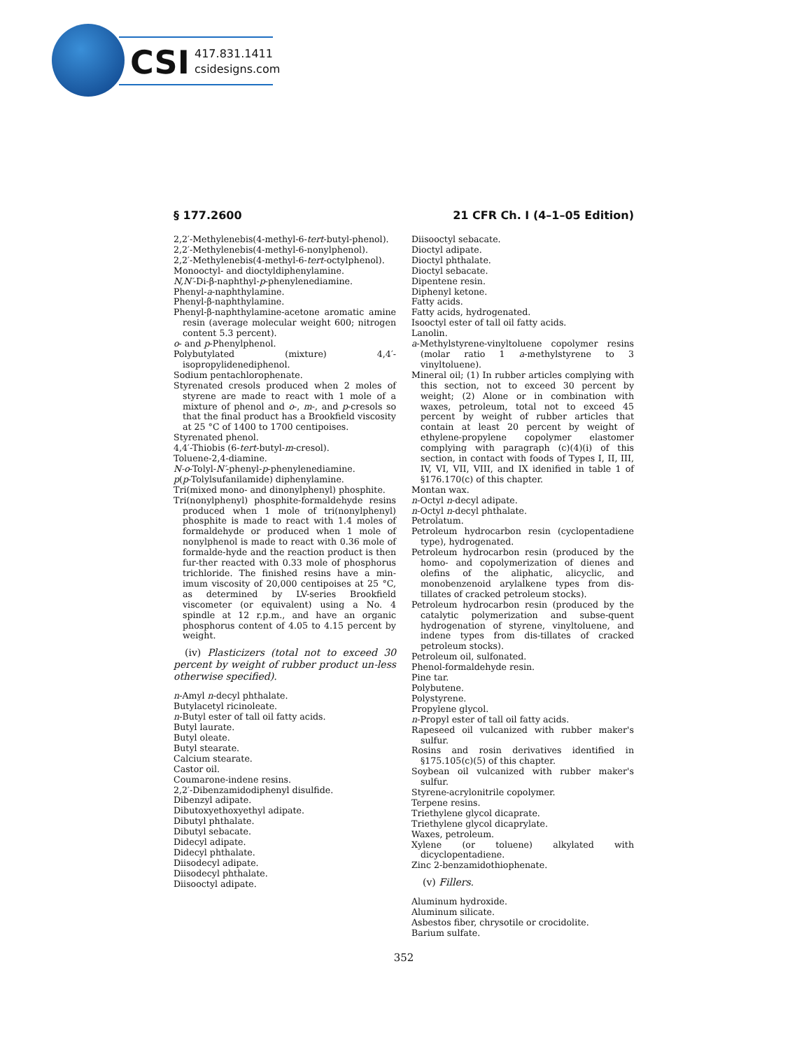CSI
417.831.1411
csidesigns.com
§ 177.2600 21 CFR Ch. I (4–1–05 Edition)
2,2′-Methylenebis(4-methyl-6-tert-butyl-phenol).
2,2′-Methylenebis(4-methyl-6-nonylphenol).
2,2′-Methylenebis(4-methyl-6-tert-octylphenol).
Monooctyl- and dioctyldiphenylamine.
N,N′-Di-β-naphthyl-p-phenylenediamine.
Phenyl-a-naphthylamine.
Phenyl-β-naphthylamine.
Phenyl-β-naphthylamine-acetone aromatic amine resin (average molecular weight 600; nitrogen content 5.3 percent).
o- and p-Phenylphenol.
Polybutylated (mixture) 4,4′-isopropylidenediphenol.
Sodium pentachlorophenate.
Styrenated cresols produced when 2 moles of styrene are made to react with 1 mole of a mixture of phenol and o-, m-, and p-cresols so that the final product has a Brookfield viscosity at 25 °C of 1400 to 1700 centipoises.
Styrenated phenol.
4,4′-Thiobis (6-tert-butyl-m-cresol).
Toluene-2,4-diamine.
N-o-Tolyl-N′-phenyl-p-phenylenediamine.
p(p-Tolylsufanilamide) diphenylamine.
Tri(mixed mono- and dinonylphenyl) phosphite.
Tri(nonylphenyl) phosphite-formaldehyde resins produced when 1 mole of tri(nonylphenyl) phosphite is made to react with 1.4 moles of formaldehyde or produced when 1 mole of nonylphenol is made to react with 0.36 mole of formalde-hyde and the reaction product is then fur-ther reacted with 0.33 mole of phosphorus trichloride. The finished resins have a min-imum viscosity of 20,000 centipoises at 25 °C, as determined by LV-series Brookfield viscometer (or equivalent) using a No. 4 spindle at 12 r.p.m., and have an organic phosphorus content of 4.05 to 4.15 percent by weight.
(iv) Plasticizers (total not to exceed 30 percent by weight of rubber product un-less otherwise specified).
n-Amyl n-decyl phthalate.
Butylacetyl ricinoleate.
n-Butyl ester of tall oil fatty acids.
Butyl laurate.
Butyl oleate.
Butyl stearate.
Calcium stearate.
Castor oil.
Coumarone-indene resins.
2,2′-Dibenzamidodiphenyl disulfide.
Dibenzyl adipate.
Dibutoxyethoxyethyl adipate.
Dibutyl phthalate.
Dibutyl sebacate.
Didecyl adipate.
Didecyl phthalate.
Diisodecyl adipate.
Diisodecyl phthalate.
Diisooctyl adipate.
Diisooctyl sebacate.
Dioctyl adipate.
Dioctyl phthalate.
Dioctyl sebacate.
Dipentene resin.
Diphenyl ketone.
Fatty acids.
Fatty acids, hydrogenated.
Isooctyl ester of tall oil fatty acids.
Lanolin.
a-Methylstyrene-vinyltoluene copolymer resins (molar ratio 1 a-methylstyrene to 3 vinyltoluene).
Mineral oil; (1) In rubber articles complying with this section, not to exceed 30 percent by weight; (2) Alone or in combination with waxes, petroleum, total not to exceed 45 percent by weight of rubber articles that contain at least 20 percent by weight of ethylene-propylene copolymer elastomer complying with paragraph (c)(4)(i) of this section, in contact with foods of Types I, II, III, IV, VI, VII, VIII, and IX idenified in table 1 of §176.170(c) of this chapter.
Montan wax.
n-Octyl n-decyl adipate.
n-Octyl n-decyl phthalate.
Petrolatum.
Petroleum hydrocarbon resin (cyclopentadiene type), hydrogenated.
Petroleum hydrocarbon resin (produced by the homo- and copolymerization of dienes and olefins of the aliphatic, alicyclic, and monobenzenoid arylalkene types from dis-tillates of cracked petroleum stocks).
Petroleum hydrocarbon resin (produced by the catalytic polymerization and subse-quent hydrogenation of styrene, vinyltoluene, and indene types from dis-tillates of cracked petroleum stocks).
Petroleum oil, sulfonated.
Phenol-formaldehyde resin.
Pine tar.
Polybutene.
Polystyrene.
Propylene glycol.
n-Propyl ester of tall oil fatty acids.
Rapeseed oil vulcanized with rubber maker's sulfur.
Rosins and rosin derivatives identified in §175.105(c)(5) of this chapter.
Soybean oil vulcanized with rubber maker's sulfur.
Styrene-acrylonitrile copolymer.
Terpene resins.
Triethylene glycol dicaprate.
Triethylene glycol dicaprylate.
Waxes, petroleum.
Xylene (or toluene) alkylated with dicyclopentadiene.
Zinc 2-benzamidothiophenate.
(v) Fillers.
Aluminum hydroxide.
Aluminum silicate.
Asbestos fiber, chrysotile or crocidolite.
Barium sulfate.
352